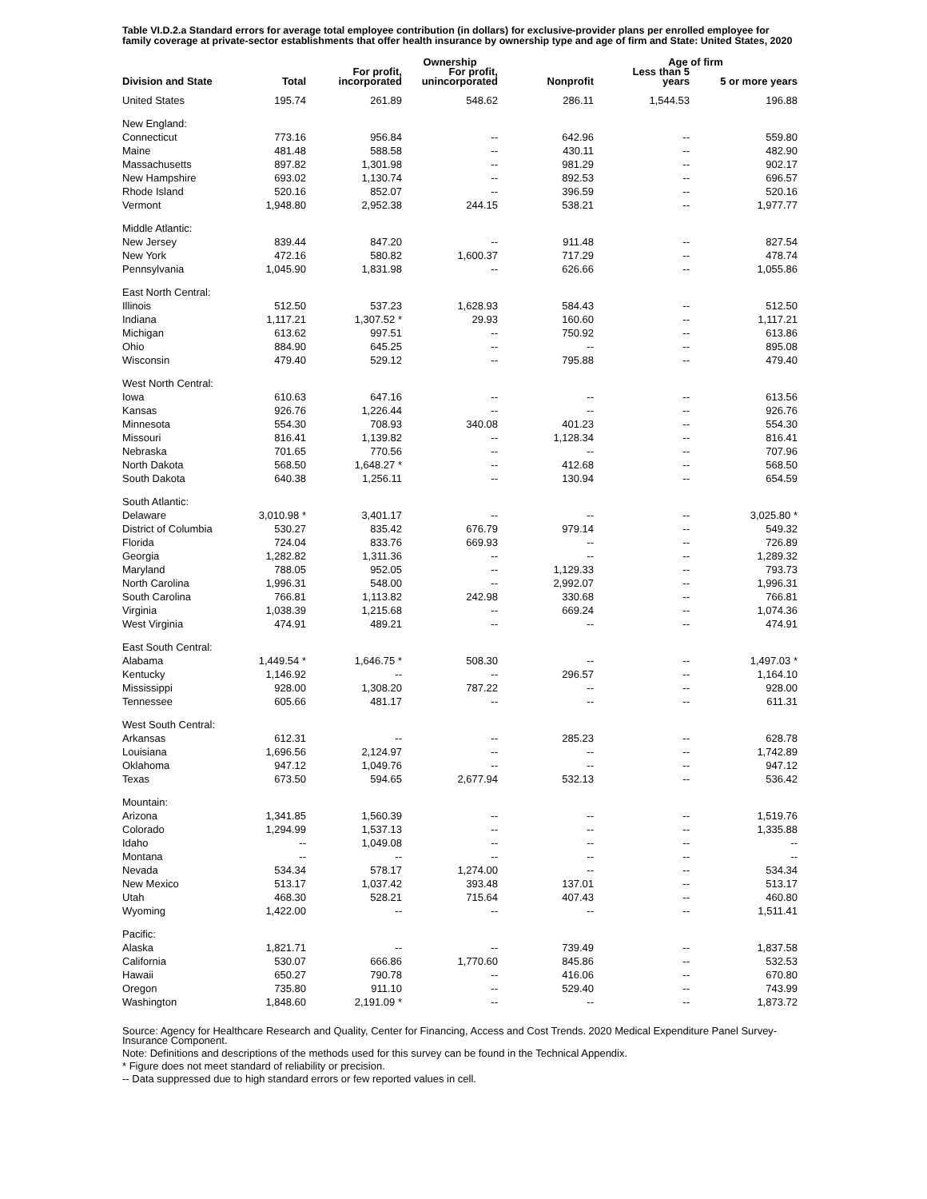Table VI.D.2.a Standard errors for average total employee contribution (in dollars) for exclusive-provider plans per enrolled employee for family coverage at private-sector establishments that offer health insurance by ownership type and age of firm and State: United States, 2020
| | | | Ownership | | Age of firm | |
| --- | --- | --- | --- | --- | --- | --- |
| Division and State | Total | For profit, incorporated | For profit, unincorporated | Nonprofit | Less than 5 years | 5 or more years |
| United States | 195.74 | 261.89 | 548.62 | 286.11 | 1,544.53 | 196.88 |
| New England: | | | | | | |
| Connecticut | 773.16 | 956.84 | -- | 642.96 | -- | 559.80 |
| Maine | 481.48 | 588.58 | -- | 430.11 | -- | 482.90 |
| Massachusetts | 897.82 | 1,301.98 | -- | 981.29 | -- | 902.17 |
| New Hampshire | 693.02 | 1,130.74 | -- | 892.53 | -- | 696.57 |
| Rhode Island | 520.16 | 852.07 | -- | 396.59 | -- | 520.16 |
| Vermont | 1,948.80 | 2,952.38 | 244.15 | 538.21 | -- | 1,977.77 |
| Middle Atlantic: | | | | | | |
| New Jersey | 839.44 | 847.20 | -- | 911.48 | -- | 827.54 |
| New York | 472.16 | 580.82 | 1,600.37 | 717.29 | -- | 478.74 |
| Pennsylvania | 1,045.90 | 1,831.98 | -- | 626.66 | -- | 1,055.86 |
| East North Central: | | | | | | |
| Illinois | 512.50 | 537.23 | 1,628.93 | 584.43 | -- | 512.50 |
| Indiana | 1,117.21 | 1,307.52 * | 29.93 | 160.60 | -- | 1,117.21 |
| Michigan | 613.62 | 997.51 | -- | 750.92 | -- | 613.86 |
| Ohio | 884.90 | 645.25 | -- | -- | -- | 895.08 |
| Wisconsin | 479.40 | 529.12 | -- | 795.88 | -- | 479.40 |
| West North Central: | | | | | | |
| Iowa | 610.63 | 647.16 | -- | -- | -- | 613.56 |
| Kansas | 926.76 | 1,226.44 | -- | -- | -- | 926.76 |
| Minnesota | 554.30 | 708.93 | 340.08 | 401.23 | -- | 554.30 |
| Missouri | 816.41 | 1,139.82 | -- | 1,128.34 | -- | 816.41 |
| Nebraska | 701.65 | 770.56 | -- | -- | -- | 707.96 |
| North Dakota | 568.50 | 1,648.27 * | -- | 412.68 | -- | 568.50 |
| South Dakota | 640.38 | 1,256.11 | -- | 130.94 | -- | 654.59 |
| South Atlantic: | | | | | | |
| Delaware | 3,010.98 * | 3,401.17 | -- | -- | -- | 3,025.80 * |
| District of Columbia | 530.27 | 835.42 | 676.79 | 979.14 | -- | 549.32 |
| Florida | 724.04 | 833.76 | 669.93 | -- | -- | 726.89 |
| Georgia | 1,282.82 | 1,311.36 | -- | -- | -- | 1,289.32 |
| Maryland | 788.05 | 952.05 | -- | 1,129.33 | -- | 793.73 |
| North Carolina | 1,996.31 | 548.00 | -- | 2,992.07 | -- | 1,996.31 |
| South Carolina | 766.81 | 1,113.82 | 242.98 | 330.68 | -- | 766.81 |
| Virginia | 1,038.39 | 1,215.68 | -- | 669.24 | -- | 1,074.36 |
| West Virginia | 474.91 | 489.21 | -- | -- | -- | 474.91 |
| East South Central: | | | | | | |
| Alabama | 1,449.54 * | 1,646.75 * | 508.30 | -- | -- | 1,497.03 * |
| Kentucky | 1,146.92 | -- | -- | 296.57 | -- | 1,164.10 |
| Mississippi | 928.00 | 1,308.20 | 787.22 | -- | -- | 928.00 |
| Tennessee | 605.66 | 481.17 | -- | -- | -- | 611.31 |
| West South Central: | | | | | | |
| Arkansas | 612.31 | -- | -- | 285.23 | -- | 628.78 |
| Louisiana | 1,696.56 | 2,124.97 | -- | -- | -- | 1,742.89 |
| Oklahoma | 947.12 | 1,049.76 | -- | -- | -- | 947.12 |
| Texas | 673.50 | 594.65 | 2,677.94 | 532.13 | -- | 536.42 |
| Mountain: | | | | | | |
| Arizona | 1,341.85 | 1,560.39 | -- | -- | -- | 1,519.76 |
| Colorado | 1,294.99 | 1,537.13 | -- | -- | -- | 1,335.88 |
| Idaho | -- | 1,049.08 | -- | -- | -- | -- |
| Montana | -- | -- | -- | -- | -- | -- |
| Nevada | 534.34 | 578.17 | 1,274.00 | -- | -- | 534.34 |
| New Mexico | 513.17 | 1,037.42 | 393.48 | 137.01 | -- | 513.17 |
| Utah | 468.30 | 528.21 | 715.64 | 407.43 | -- | 460.80 |
| Wyoming | 1,422.00 | -- | -- | -- | -- | 1,511.41 |
| Pacific: | | | | | | |
| Alaska | 1,821.71 | -- | -- | 739.49 | -- | 1,837.58 |
| California | 530.07 | 666.86 | 1,770.60 | 845.86 | -- | 532.53 |
| Hawaii | 650.27 | 790.78 | -- | 416.06 | -- | 670.80 |
| Oregon | 735.80 | 911.10 | -- | 529.40 | -- | 743.99 |
| Washington | 1,848.60 | 2,191.09 * | -- | -- | -- | 1,873.72 |
Source: Agency for Healthcare Research and Quality, Center for Financing, Access and Cost Trends. 2020 Medical Expenditure Panel Survey-Insurance Component.
Note: Definitions and descriptions of the methods used for this survey can be found in the Technical Appendix.
* Figure does not meet standard of reliability or precision.
-- Data suppressed due to high standard errors or few reported values in cell.